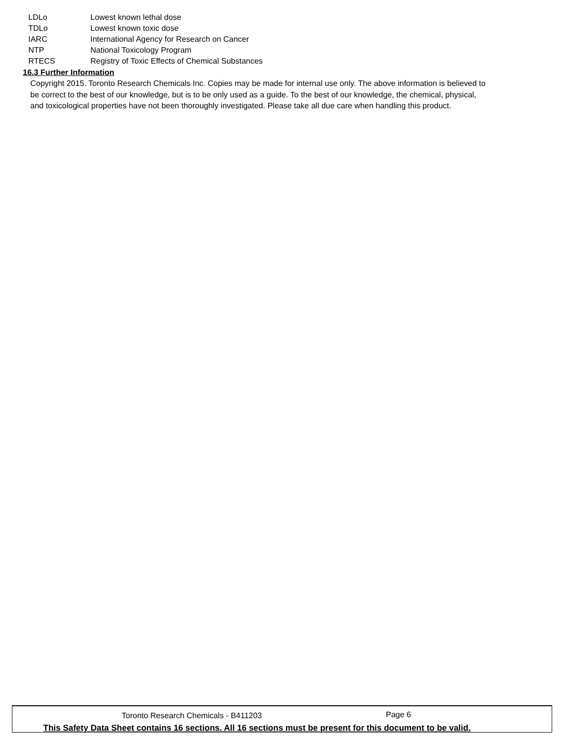| LDLo | Lowest known lethal dose |
| TDLo | Lowest known toxic dose |
| IARC | International Agency for Research on Cancer |
| NTP | National Toxicology Program |
| RTECS | Registry of Toxic Effects of Chemical Substances |
16.3 Further Information
Copyright 2015. Toronto Research Chemicals Inc. Copies may be made for internal use only. The above information is believed to be correct to the best of our knowledge, but is to be only used as a guide. To the best of our knowledge, the chemical, physical, and toxicological properties have not been thoroughly investigated. Please take all due care when handling this product.
Toronto Research Chemicals - B411203 Page 6
This Safety Data Sheet contains 16 sections. All 16 sections must be present for this document to be valid.